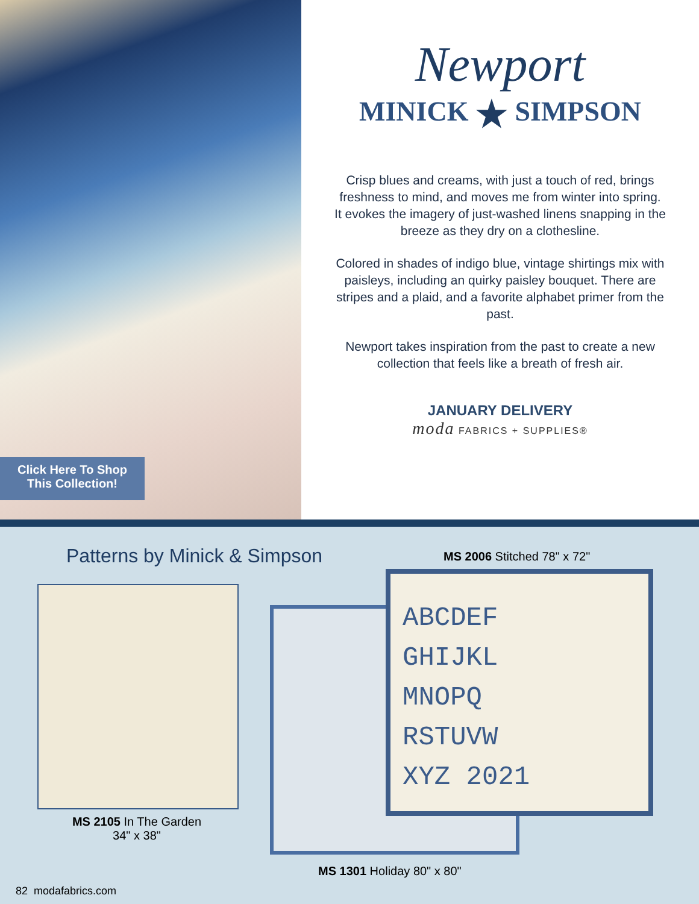Click Here To Shop
This Collection!
Newport
MINICK ★ SIMPSON
Crisp blues and creams, with just a touch of red, brings freshness to mind, and moves me from winter into spring. It evokes the imagery of just-washed linens snapping in the breeze as they dry on a clothesline.
Colored in shades of indigo blue, vintage shirtings mix with paisleys, including an quirky paisley bouquet. There are stripes and a plaid, and a favorite alphabet primer from the past.
Newport takes inspiration from the past to create a new collection that feels like a breath of fresh air.
JANUARY DELIVERY
moda FABRICS + SUPPLIES®
Patterns by Minick & Simpson MS 2006 Stitched 78" x 72"
MS 2105 In The Garden
34" x 38"
ABCDEF
GHIJKL
MNOPQ
RSTUVW
XYZ 2021
MS 1301 Holiday 80" x 80"
82 modafabrics.com